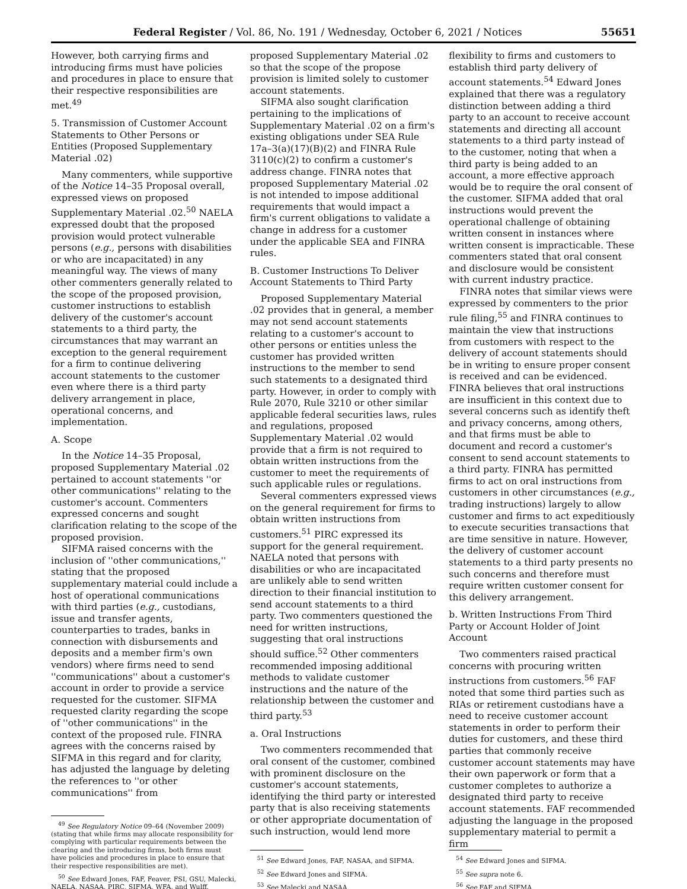Federal Register / Vol. 86, No. 191 / Wednesday, October 6, 2021 / Notices 55651
However, both carrying firms and introducing firms must have policies and procedures in place to ensure that their respective responsibilities are met.<sup>49</sup>
5. Transmission of Customer Account Statements to Other Persons or Entities (Proposed Supplementary Material .02)
Many commenters, while supportive of the Notice 14–35 Proposal overall, expressed views on proposed Supplementary Material .02.<sup>50</sup> NAELA expressed doubt that the proposed provision would protect vulnerable persons (e.g., persons with disabilities or who are incapacitated) in any meaningful way. The views of many other commenters generally related to the scope of the proposed provision, customer instructions to establish delivery of the customer's account statements to a third party, the circumstances that may warrant an exception to the general requirement for a firm to continue delivering account statements to the customer even where there is a third party delivery arrangement in place, operational concerns, and implementation.
A. Scope
In the Notice 14–35 Proposal, proposed Supplementary Material .02 pertained to account statements ''or other communications'' relating to the customer's account. Commenters expressed concerns and sought clarification relating to the scope of the proposed provision.
SIFMA raised concerns with the inclusion of ''other communications,'' stating that the proposed supplementary material could include a host of operational communications with third parties (e.g., custodians, issue and transfer agents, counterparties to trades, banks in connection with disbursements and deposits and a member firm's own vendors) where firms need to send ''communications'' about a customer's account in order to provide a service requested for the customer. SIFMA requested clarity regarding the scope of ''other communications'' in the context of the proposed rule. FINRA agrees with the concerns raised by SIFMA in this regard and for clarity, has adjusted the language by deleting the references to ''or other communications'' from
<sup>49</sup> See Regulatory Notice 09–64 (November 2009) (stating that while firms may allocate responsibility for complying with particular requirements between the clearing and the introducing firms, both firms must have policies and procedures in place to ensure that their respective responsibilities are met).
<sup>50</sup> See Edward Jones, FAF, Feaver, FSI, GSU, Malecki, NAELA, NASAA, PIRC, SIFMA, WFA, and Wulff.
proposed Supplementary Material .02 so that the scope of the propose provision is limited solely to customer account statements.
SIFMA also sought clarification pertaining to the implications of Supplementary Material .02 on a firm's existing obligations under SEA Rule 17a–3(a)(17)(B)(2) and FINRA Rule 3110(c)(2) to confirm a customer's address change. FINRA notes that proposed Supplementary Material .02 is not intended to impose additional requirements that would impact a firm's current obligations to validate a change in address for a customer under the applicable SEA and FINRA rules.
B. Customer Instructions To Deliver Account Statements to Third Party
Proposed Supplementary Material .02 provides that in general, a member may not send account statements relating to a customer's account to other persons or entities unless the customer has provided written instructions to the member to send such statements to a designated third party. However, in order to comply with Rule 2070, Rule 3210 or other similar applicable federal securities laws, rules and regulations, proposed Supplementary Material .02 would provide that a firm is not required to obtain written instructions from the customer to meet the requirements of such applicable rules or regulations.
Several commenters expressed views on the general requirement for firms to obtain written instructions from customers.<sup>51</sup> PIRC expressed its support for the general requirement. NAELA noted that persons with disabilities or who are incapacitated are unlikely able to send written direction to their financial institution to send account statements to a third party. Two commenters questioned the need for written instructions, suggesting that oral instructions should suffice.<sup>52</sup> Other commenters recommended imposing additional methods to validate customer instructions and the nature of the relationship between the customer and third party.<sup>53</sup>
a. Oral Instructions
Two commenters recommended that oral consent of the customer, combined with prominent disclosure on the customer's account statements, identifying the third party or interested party that is also receiving statements or other appropriate documentation of such instruction, would lend more
<sup>51</sup> See Edward Jones, FAF, NASAA, and SIFMA.
<sup>52</sup> See Edward Jones and SIFMA.
<sup>53</sup> See Malecki and NASAA.
flexibility to firms and customers to establish third party delivery of account statements.<sup>54</sup> Edward Jones explained that there was a regulatory distinction between adding a third party to an account to receive account statements and directing all account statements to a third party instead of to the customer, noting that when a third party is being added to an account, a more effective approach would be to require the oral consent of the customer. SIFMA added that oral instructions would prevent the operational challenge of obtaining written consent in instances where written consent is impracticable. These commenters stated that oral consent and disclosure would be consistent with current industry practice.
FINRA notes that similar views were expressed by commenters to the prior rule filing,<sup>55</sup> and FINRA continues to maintain the view that instructions from customers with respect to the delivery of account statements should be in writing to ensure proper consent is received and can be evidenced. FINRA believes that oral instructions are insufficient in this context due to several concerns such as identify theft and privacy concerns, among others, and that firms must be able to document and record a customer's consent to send account statements to a third party. FINRA has permitted firms to act on oral instructions from customers in other circumstances (e.g., trading instructions) largely to allow customer and firms to act expeditiously to execute securities transactions that are time sensitive in nature. However, the delivery of customer account statements to a third party presents no such concerns and therefore must require written customer consent for this delivery arrangement.
b. Written Instructions From Third Party or Account Holder of Joint Account
Two commenters raised practical concerns with procuring written instructions from customers.<sup>56</sup> FAF noted that some third parties such as RIAs or retirement custodians have a need to receive customer account statements in order to perform their duties for customers, and these third parties that commonly receive customer account statements may have their own paperwork or form that a customer completes to authorize a designated third party to receive account statements. FAF recommended adjusting the language in the proposed supplementary material to permit a firm
<sup>54</sup> See Edward Jones and SIFMA.
<sup>55</sup> See supra note 6.
<sup>56</sup> See FAF and SIFMA.